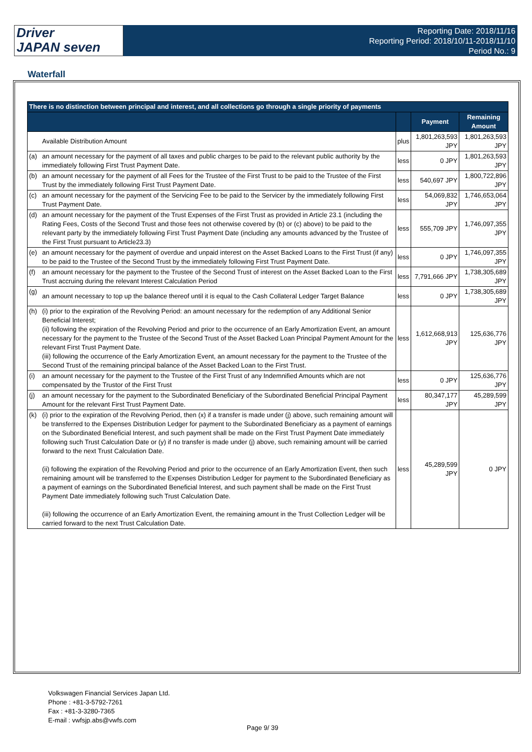Driver
JAPAN seven
Reporting Date: 2018/11/16
Reporting Period: 2018/10/11-2018/11/10
Period No.: 9
Waterfall
| There is no distinction between principal and interest, and all collections go through a single priority of payments | | | | |
| | | | Payment | Remaining Amount |
| | Available Distribution Amount | plus | 1,801,263,593 JPY | 1,801,263,593 JPY |
| (a) | an amount necessary for the payment of all taxes and public charges to be paid to the relevant public authority by the immediately following First Trust Payment Date. | less | 0 JPY | 1,801,263,593 JPY |
| (b) | an amount necessary for the payment of all Fees for the Trustee of the First Trust to be paid to the Trustee of the First Trust by the immediately following First Trust Payment Date. | less | 540,697 JPY | 1,800,722,896 JPY |
| (c) | an amount necessary for the payment of the Servicing Fee to be paid to the Servicer by the immediately following First Trust Payment Date. | less | 54,069,832 JPY | 1,746,653,064 JPY |
| (d) | an amount necessary for the payment of the Trust Expenses of the First Trust as provided in Article 23.1 (including the Rating Fees, Costs of the Second Trust and those fees not otherwise covered by (b) or (c) above) to be paid to the relevant party by the immediately following First Trust Payment Date (including any amounts advanced by the Trustee of the First Trust pursuant to Article23.3) | less | 555,709 JPY | 1,746,097,355 JPY |
| (e) | an amount necessary for the payment of overdue and unpaid interest on the Asset Backed Loans to the First Trust (if any) to be paid to the Trustee of the Second Trust by the immediately following First Trust Payment Date. | less | 0 JPY | 1,746,097,355 JPY |
| (f) | an amount necessary for the payment to the Trustee of the Second Trust of interest on the Asset Backed Loan to the First Trust accruing during the relevant Interest Calculation Period | less | 7,791,666 JPY | 1,738,305,689 JPY |
| (g) | an amount necessary to top up the balance thereof until it is equal to the Cash Collateral Ledger Target Balance | less | 0 JPY | 1,738,305,689 JPY |
| (h) | (i) prior to the expiration of the Revolving Period: an amount necessary for the redemption of any Additional Senior Beneficial Interest; (ii) following the expiration of the Revolving Period and prior to the occurrence of an Early Amortization Event, an amount necessary for the payment to the Trustee of the Second Trust of the Asset Backed Loan Principal Payment Amount for the relevant First Trust Payment Date. (iii) following the occurrence of the Early Amortization Event, an amount necessary for the payment to the Trustee of the Second Trust of the remaining principal balance of the Asset Backed Loan to the First Trust. | less | 1,612,668,913 JPY | 125,636,776 JPY |
| (i) | an amount necessary for the payment to the Trustee of the First Trust of any Indemnified Amounts which are not compensated by the Trustor of the First Trust | less | 0 JPY | 125,636,776 JPY |
| (j) | an amount necessary for the payment to the Subordinated Beneficiary of the Subordinated Beneficial Principal Payment Amount for the relevant First Trust Payment Date. | less | 80,347,177 JPY | 45,289,599 JPY |
| (k) | (i) prior to the expiration of the Revolving Period, then (x) if a transfer is made under (j) above, such remaining amount will be transferred to the Expenses Distribution Ledger for payment to the Subordinated Beneficiary as a payment of earnings on the Subordinated Beneficial Interest, and such payment shall be made on the First Trust Payment Date immediately following such Trust Calculation Date or (y) if no transfer is made under (j) above, such remaining amount will be carried forward to the next Trust Calculation Date. (ii) following the expiration of the Revolving Period and prior to the occurrence of an Early Amortization Event, then such remaining amount will be transferred to the Expenses Distribution Ledger for payment to the Subordinated Beneficiary as a payment of earnings on the Subordinated Beneficial Interest, and such payment shall be made on the First Trust Payment Date immediately following such Trust Calculation Date. (iii) following the occurrence of an Early Amortization Event, the remaining amount in the Trust Collection Ledger will be carried forward to the next Trust Calculation Date. | less | 45,289,599 JPY | 0 JPY |
Volkswagen Financial Services Japan Ltd.
Phone : +81-3-5792-7261
Fax : +81-3-3280-7365
E-mail : vwfsjp.abs@vwfs.com
Page 9/ 39